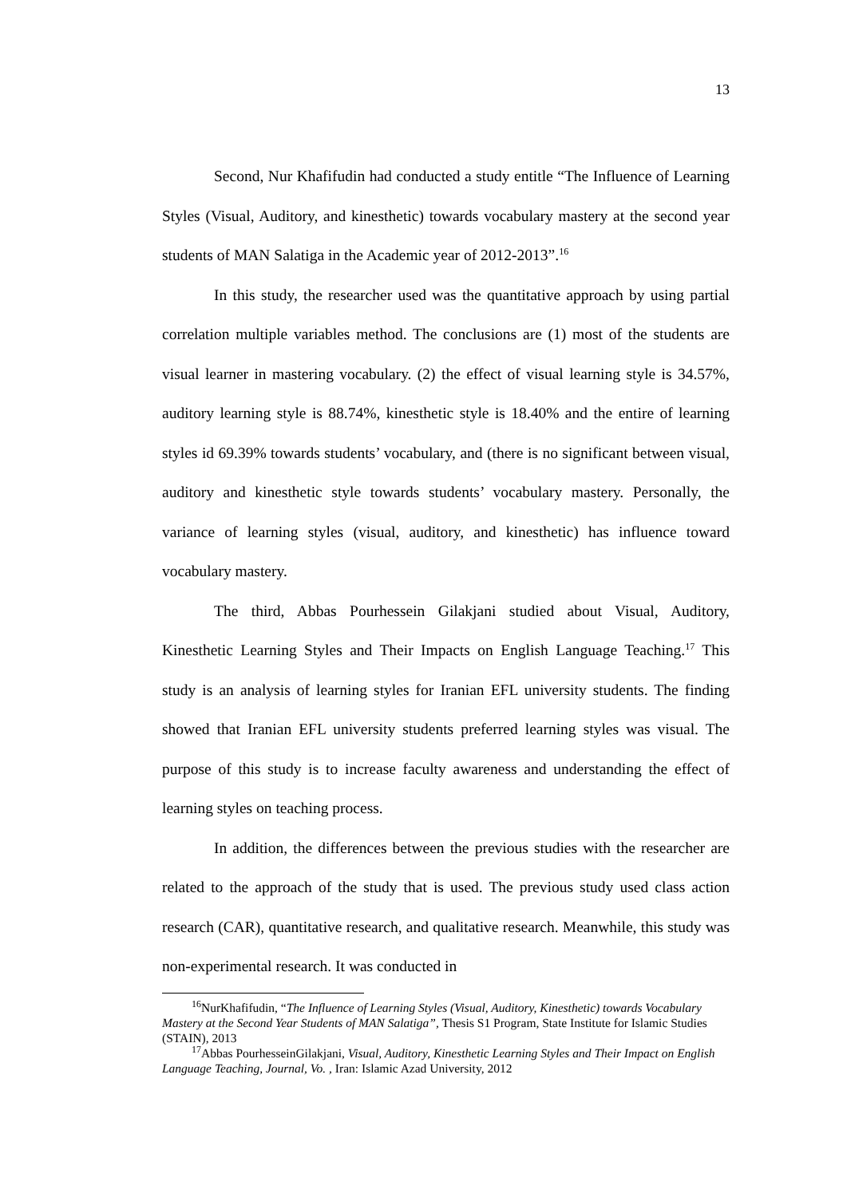13
Second, Nur Khafifudin had conducted a study entitle “The Influence of Learning Styles (Visual, Auditory, and kinesthetic) towards vocabulary mastery at the second year students of MAN Salatiga in the Academic year of 2012-2013”.<sup>16</sup>
In this study, the researcher used was the quantitative approach by using partial correlation multiple variables method. The conclusions are (1) most of the students are visual learner in mastering vocabulary. (2) the effect of visual learning style is 34.57%, auditory learning style is 88.74%, kinesthetic style is 18.40% and the entire of learning styles id 69.39% towards students’ vocabulary, and (there is no significant between visual, auditory and kinesthetic style towards students’ vocabulary mastery. Personally, the variance of learning styles (visual, auditory, and kinesthetic) has influence toward vocabulary mastery.
The third, Abbas Pourhessein Gilakjani studied about Visual, Auditory, Kinesthetic Learning Styles and Their Impacts on English Language Teaching.<sup>17</sup> This study is an analysis of learning styles for Iranian EFL university students. The finding showed that Iranian EFL university students preferred learning styles was visual. The purpose of this study is to increase faculty awareness and understanding the effect of learning styles on teaching process.
In addition, the differences between the previous studies with the researcher are related to the approach of the study that is used. The previous study used class action research (CAR), quantitative research, and qualitative research. Meanwhile, this study was non-experimental research. It was conducted in
<sup>16</sup> NurKhafifudin, “The Influence of Learning Styles (Visual, Auditory, Kinesthetic) towards Vocabulary Mastery at the Second Year Students of MAN Salatiga”, Thesis S1 Program, State Institute for Islamic Studies (STAIN), 2013
<sup>17</sup> Abbas PourhesseinGilakjani, Visual, Auditory, Kinesthetic Learning Styles and Their Impact on English Language Teaching, Journal, Vo. , Iran: Islamic Azad University, 2012